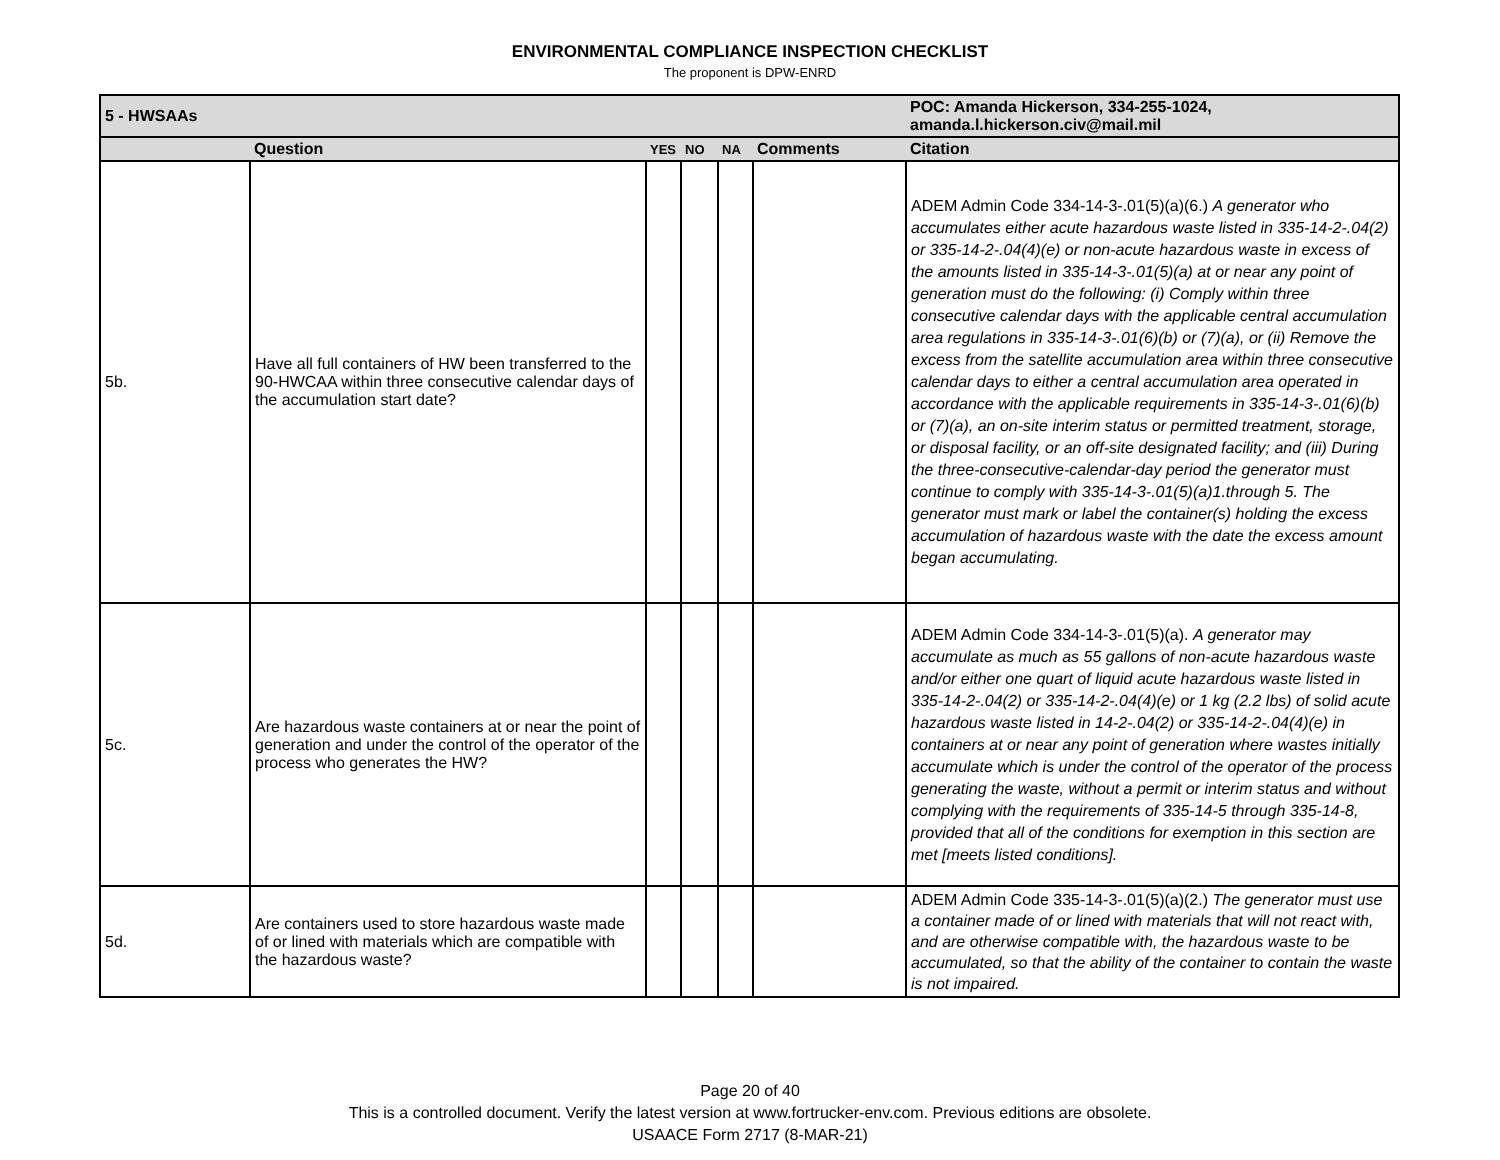ENVIRONMENTAL COMPLIANCE INSPECTION CHECKLIST
The proponent is DPW-ENRD
| 5 - HWSAAs | | | | | | POC: Amanda Hickerson, 334-255-1024, amanda.l.hickerson.civ@mail.mil |
| | Question | YES | NO | NA | Comments | Citation |
| 5b. | Have all full containers of HW been transferred to the 90-HWCAA within three consecutive calendar days of the accumulation start date? | | | | | ADEM Admin Code 334-14-3-.01(5)(a)(6.) A generator who accumulates either acute hazardous waste listed in 335-14-2-.04(2) or 335-14-2-.04(4)(e) or non-acute hazardous waste in excess of the amounts listed in 335-14-3-.01(5)(a) at or near any point of generation must do the following: (i) Comply within three consecutive calendar days with the applicable central accumulation area regulations in 335-14-3-.01(6)(b) or (7)(a), or (ii) Remove the excess from the satellite accumulation area within three consecutive calendar days to either a central accumulation area operated in accordance with the applicable requirements in 335-14-3-.01(6)(b) or (7)(a), an on-site interim status or permitted treatment, storage, or disposal facility, or an off-site designated facility; and (iii) During the three-consecutive-calendar-day period the generator must continue to comply with 335-14-3-.01(5)(a)1.through 5. The generator must mark or label the container(s) holding the excess accumulation of hazardous waste with the date the excess amount began accumulating. |
| 5c. | Are hazardous waste containers at or near the point of generation and under the control of the operator of the process who generates the HW? | | | | | ADEM Admin Code 334-14-3-.01(5)(a). A generator may accumulate as much as 55 gallons of non-acute hazardous waste and/or either one quart of liquid acute hazardous waste listed in 335-14-2-.04(2) or 335-14-2-.04(4)(e) or 1 kg (2.2 lbs) of solid acute hazardous waste listed in 14-2-.04(2) or 335-14-2-.04(4)(e) in containers at or near any point of generation where wastes initially accumulate which is under the control of the operator of the process generating the waste, without a permit or interim status and without complying with the requirements of 335-14-5 through 335-14-8, provided that all of the conditions for exemption in this section are met [meets listed conditions]. |
| 5d. | Are containers used to store hazardous waste made of or lined with materials which are compatible with the hazardous waste? | | | | | ADEM Admin Code 335-14-3-.01(5)(a)(2.) The generator must use a container made of or lined with materials that will not react with, and are otherwise compatible with, the hazardous waste to be accumulated, so that the ability of the container to contain the waste is not impaired. |
Page 20 of 40
This is a controlled document. Verify the latest version at www.fortrucker-env.com. Previous editions are obsolete.
USAACE Form 2717 (8-MAR-21)